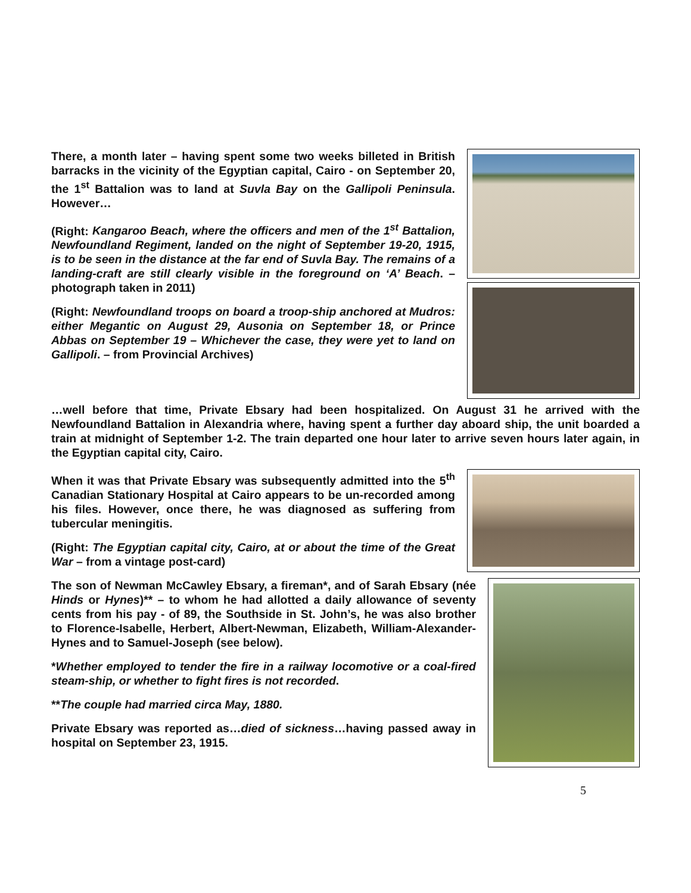There, a month later – having spent some two weeks billeted in British barracks in the vicinity of the Egyptian capital, Cairo - on September 20, the 1<sup>st</sup> Battalion was to land at Suvla Bay on the Gallipoli Peninsula. However…
(Right: Kangaroo Beach, where the officers and men of the 1<sup>st</sup> Battalion, Newfoundland Regiment, landed on the night of September 19-20, 1915, is to be seen in the distance at the far end of Suvla Bay. The remains of a landing-craft are still clearly visible in the foreground on ‘A’ Beach. – photograph taken in 2011)
(Right: Newfoundland troops on board a troop-ship anchored at Mudros: either Megantic on August 29, Ausonia on September 18, or Prince Abbas on September 19 – Whichever the case, they were yet to land on Gallipoli. – from Provincial Archives)
…well before that time, Private Ebsary had been hospitalized. On August 31 he arrived with the Newfoundland Battalion in Alexandria where, having spent a further day aboard ship, the unit boarded a train at midnight of September 1-2. The train departed one hour later to arrive seven hours later again, in the Egyptian capital city, Cairo.
When it was that Private Ebsary was subsequently admitted into the 5<sup>th</sup> Canadian Stationary Hospital at Cairo appears to be un-recorded among his files. However, once there, he was diagnosed as suffering from tubercular meningitis.
(Right: The Egyptian capital city, Cairo, at or about the time of the Great War – from a vintage post-card)
The son of Newman McCawley Ebsary, a fireman*, and of Sarah Ebsary (née Hinds or Hynes)** – to whom he had allotted a daily allowance of seventy cents from his pay - of 89, the Southside in St. John’s, he was also brother to Florence-Isabelle, Herbert, Albert-Newman, Elizabeth, William-Alexander-Hynes and to Samuel-Joseph (see below).
*Whether employed to tender the fire in a railway locomotive or a coal-fired steam-ship, or whether to fight fires is not recorded.
**The couple had married circa May, 1880.
Private Ebsary was reported as…died of sickness…having passed away in hospital on September 23, 1915.
5